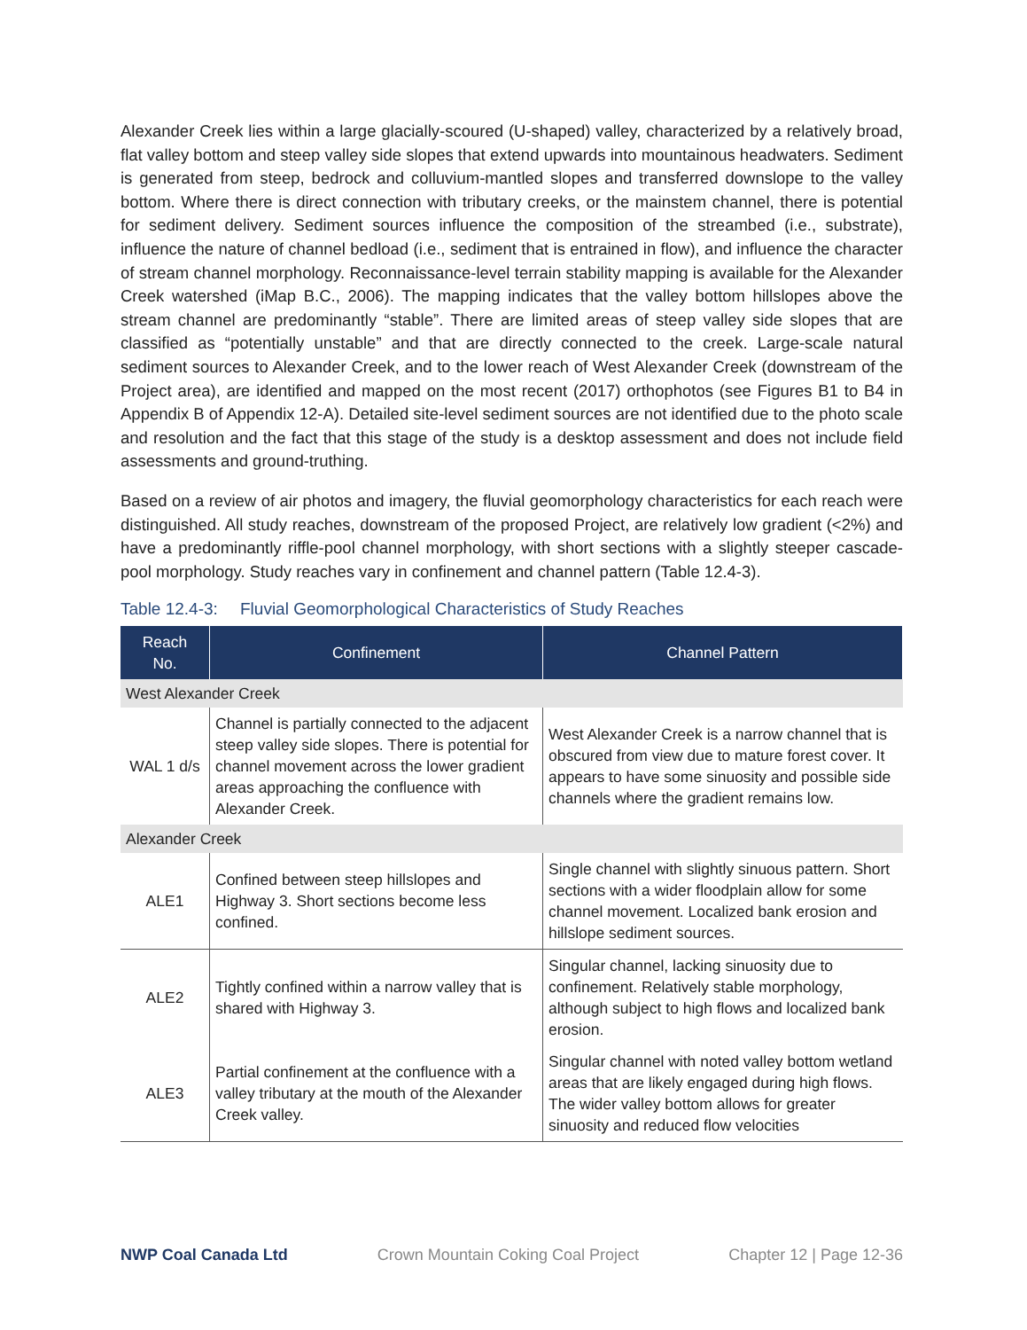Alexander Creek lies within a large glacially-scoured (U-shaped) valley, characterized by a relatively broad, flat valley bottom and steep valley side slopes that extend upwards into mountainous headwaters. Sediment is generated from steep, bedrock and colluvium-mantled slopes and transferred downslope to the valley bottom. Where there is direct connection with tributary creeks, or the mainstem channel, there is potential for sediment delivery. Sediment sources influence the composition of the streambed (i.e., substrate), influence the nature of channel bedload (i.e., sediment that is entrained in flow), and influence the character of stream channel morphology. Reconnaissance-level terrain stability mapping is available for the Alexander Creek watershed (iMap B.C., 2006). The mapping indicates that the valley bottom hillslopes above the stream channel are predominantly “stable”. There are limited areas of steep valley side slopes that are classified as “potentially unstable” and that are directly connected to the creek. Large-scale natural sediment sources to Alexander Creek, and to the lower reach of West Alexander Creek (downstream of the Project area), are identified and mapped on the most recent (2017) orthophotos (see Figures B1 to B4 in Appendix B of Appendix 12-A). Detailed site-level sediment sources are not identified due to the photo scale and resolution and the fact that this stage of the study is a desktop assessment and does not include field assessments and ground-truthing.
Based on a review of air photos and imagery, the fluvial geomorphology characteristics for each reach were distinguished. All study reaches, downstream of the proposed Project, are relatively low gradient (<2%) and have a predominantly riffle-pool channel morphology, with short sections with a slightly steeper cascade-pool morphology. Study reaches vary in confinement and channel pattern (Table 12.4-3).
Table 12.4-3: Fluvial Geomorphological Characteristics of Study Reaches
| Reach No. | Confinement | Channel Pattern |
| --- | --- | --- |
| West Alexander Creek | | |
| WAL 1 d/s | Channel is partially connected to the adjacent steep valley side slopes. There is potential for channel movement across the lower gradient areas approaching the confluence with Alexander Creek. | West Alexander Creek is a narrow channel that is obscured from view due to mature forest cover. It appears to have some sinuosity and possible side channels where the gradient remains low. |
| Alexander Creek | | |
| ALE1 | Confined between steep hillslopes and Highway 3. Short sections become less confined. | Single channel with slightly sinuous pattern. Short sections with a wider floodplain allow for some channel movement. Localized bank erosion and hillslope sediment sources. |
| ALE2 | Tightly confined within a narrow valley that is shared with Highway 3. | Singular channel, lacking sinuosity due to confinement. Relatively stable morphology, although subject to high flows and localized bank erosion. |
| ALE3 | Partial confinement at the confluence with a valley tributary at the mouth of the Alexander Creek valley. | Singular channel with noted valley bottom wetland areas that are likely engaged during high flows. The wider valley bottom allows for greater sinuosity and reduced flow velocities |
NWP Coal Canada Ltd Crown Mountain Coking Coal Project Chapter 12 | Page 12-36